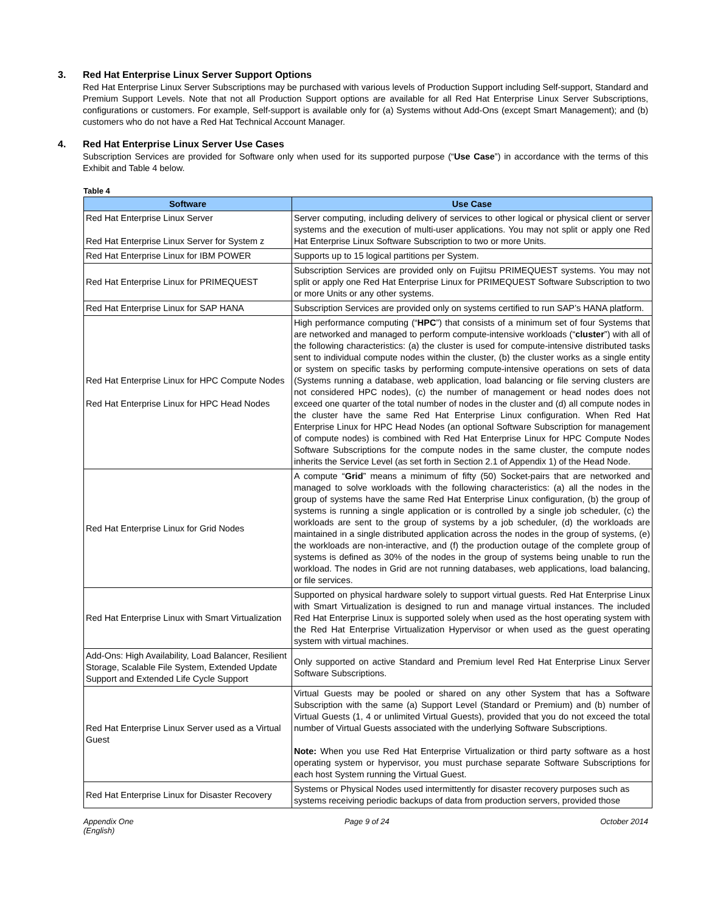3. Red Hat Enterprise Linux Server Support Options
Red Hat Enterprise Linux Server Subscriptions may be purchased with various levels of Production Support including Self-support, Standard and Premium Support Levels. Note that not all Production Support options are available for all Red Hat Enterprise Linux Server Subscriptions, configurations or customers. For example, Self-support is available only for (a) Systems without Add-Ons (except Smart Management); and (b) customers who do not have a Red Hat Technical Account Manager.
4. Red Hat Enterprise Linux Server Use Cases
Subscription Services are provided for Software only when used for its supported purpose (“Use Case”) in accordance with the terms of this Exhibit and Table 4 below.
Table 4
| Software | Use Case |
| --- | --- |
| Red Hat Enterprise Linux Server Red Hat Enterprise Linux Server for System z | Server computing, including delivery of services to other logical or physical client or server systems and the execution of multi-user applications. You may not split or apply one Red Hat Enterprise Linux Software Subscription to two or more Units. |
| Red Hat Enterprise Linux for IBM POWER | Supports up to 15 logical partitions per System. |
| Red Hat Enterprise Linux for PRIMEQUEST | Subscription Services are provided only on Fujitsu PRIMEQUEST systems. You may not split or apply one Red Hat Enterprise Linux for PRIMEQUEST Software Subscription to two or more Units or any other systems. |
| Red Hat Enterprise Linux for SAP HANA | Subscription Services are provided only on systems certified to run SAP’s HANA platform. |
| Red Hat Enterprise Linux for HPC Compute Nodes Red Hat Enterprise Linux for HPC Head Nodes | High performance computing (“ HPC ”) that consists of a minimum set of four Systems that are networked and managed to perform compute-intensive workloads (“ cluster ”) with all of the following characteristics: (a) the cluster is used for compute-intensive distributed tasks sent to individual compute nodes within the cluster, (b) the cluster works as a single entity or system on specific tasks by performing compute-intensive operations on sets of data (Systems running a database, web application, load balancing or file serving clusters are not considered HPC nodes), (c) the number of management or head nodes does not exceed one quarter of the total number of nodes in the cluster and (d) all compute nodes in the cluster have the same Red Hat Enterprise Linux configuration. When Red Hat Enterprise Linux for HPC Head Nodes (an optional Software Subscription for management of compute nodes) is combined with Red Hat Enterprise Linux for HPC Compute Nodes Software Subscriptions for the compute nodes in the same cluster, the compute nodes inherits the Service Level (as set forth in Section 2.1 of Appendix 1) of the Head Node. |
| Red Hat Enterprise Linux for Grid Nodes | A compute “ Grid ” means a minimum of fifty (50) Socket-pairs that are networked and managed to solve workloads with the following characteristics: (a) all the nodes in the group of systems have the same Red Hat Enterprise Linux configuration, (b) the group of systems is running a single application or is controlled by a single job scheduler, (c) the workloads are sent to the group of systems by a job scheduler, (d) the workloads are maintained in a single distributed application across the nodes in the group of systems, (e) the workloads are non-interactive, and (f) the production outage of the complete group of systems is defined as 30% of the nodes in the group of systems being unable to run the workload. The nodes in Grid are not running databases, web applications, load balancing, or file services. |
| Red Hat Enterprise Linux with Smart Virtualization | Supported on physical hardware solely to support virtual guests. Red Hat Enterprise Linux with Smart Virtualization is designed to run and manage virtual instances. The included Red Hat Enterprise Linux is supported solely when used as the host operating system with the Red Hat Enterprise Virtualization Hypervisor or when used as the guest operating system with virtual machines. |
| Add-Ons: High Availability, Load Balancer, Resilient Storage, Scalable File System, Extended Update Support and Extended Life Cycle Support | Only supported on active Standard and Premium level Red Hat Enterprise Linux Server Software Subscriptions. |
| Red Hat Enterprise Linux Server used as a Virtual Guest | Virtual Guests may be pooled or shared on any other System that has a Software Subscription with the same (a) Support Level (Standard or Premium) and (b) number of Virtual Guests (1, 4 or unlimited Virtual Guests), provided that you do not exceed the total number of Virtual Guests associated with the underlying Software Subscriptions. Note: When you use Red Hat Enterprise Virtualization or third party software as a host operating system or hypervisor, you must purchase separate Software Subscriptions for each host System running the Virtual Guest. |
| Red Hat Enterprise Linux for Disaster Recovery | Systems or Physical Nodes used intermittently for disaster recovery purposes such as systems receiving periodic backups of data from production servers, provided those |
Appendix One
(English)
Page 9 of 24 October 2014